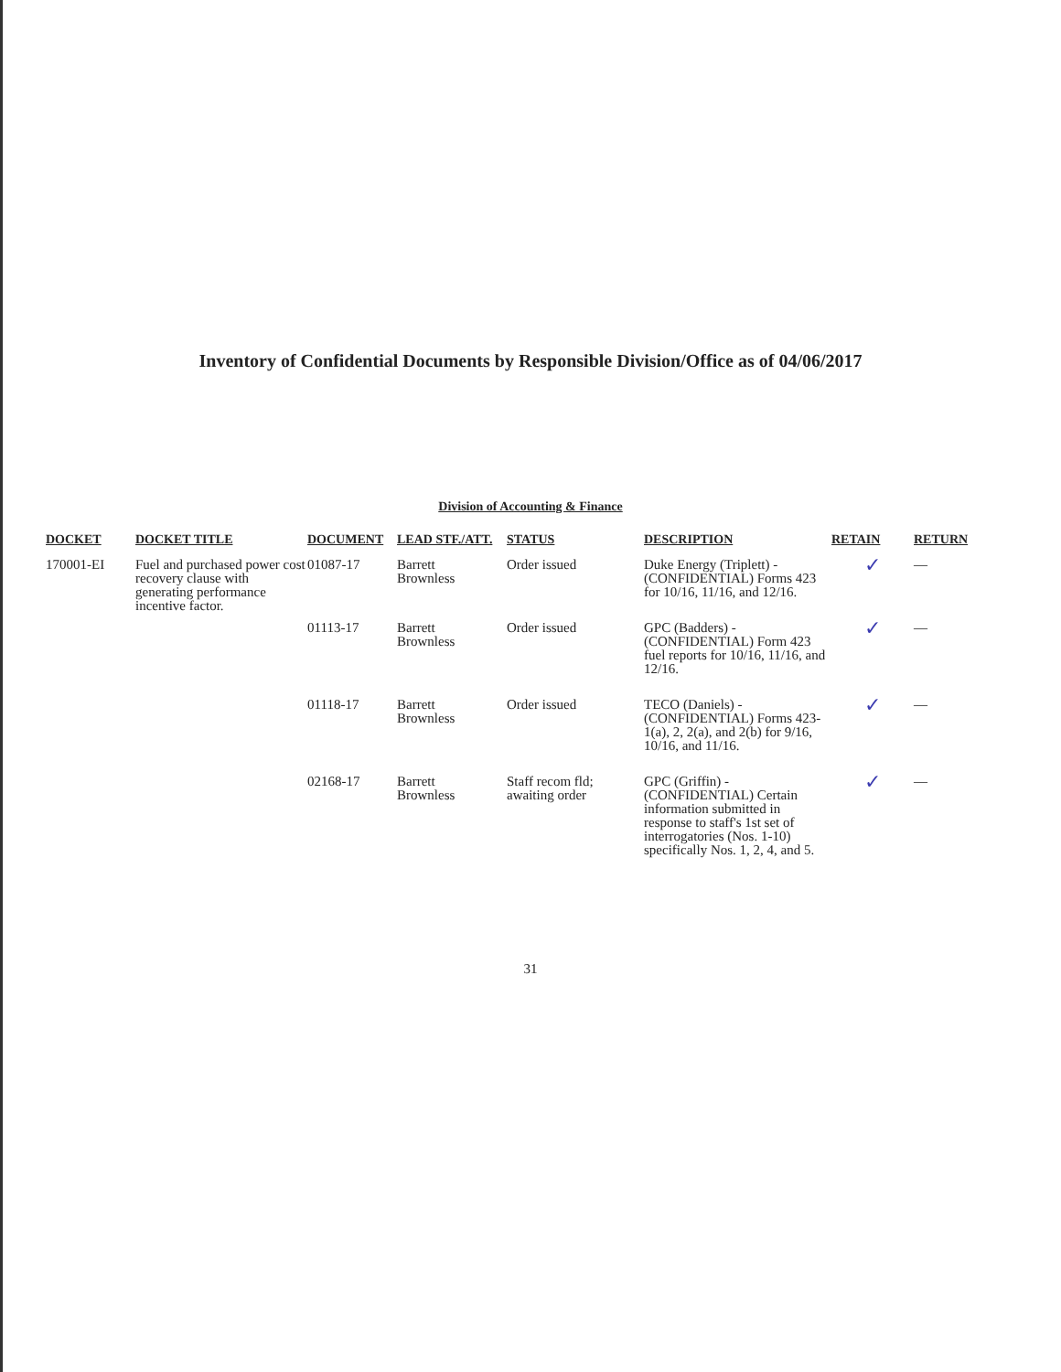Inventory of Confidential Documents by Responsible Division/Office as of 04/06/2017
Division of Accounting & Finance
| DOCKET | DOCKET TITLE | DOCUMENT | LEAD STF./ATT. | STATUS | DESCRIPTION | RETAIN | RETURN |
| --- | --- | --- | --- | --- | --- | --- | --- |
| 170001-EI | Fuel and purchased power cost recovery clause with generating performance incentive factor. | 01087-17 | Barrett Brownless | Order issued | Duke Energy (Triplett) - (CONFIDENTIAL) Forms 423 for 10/16, 11/16, and 12/16. | ✓ | — |
| | | 01113-17 | Barrett Brownless | Order issued | GPC (Badders) - (CONFIDENTIAL) Form 423 fuel reports for 10/16, 11/16, and 12/16. | ✓ | — |
| | | 01118-17 | Barrett Brownless | Order issued | TECO (Daniels) - (CONFIDENTIAL) Forms 423-1(a), 2, 2(a), and 2(b) for 9/16, 10/16, and 11/16. | ✓ | — |
| | | 02168-17 | Barrett Brownless | Staff recom fld; awaiting order | GPC (Griffin) - (CONFIDENTIAL) Certain information submitted in response to staff's 1st set of interrogatories (Nos. 1-10) specifically Nos. 1, 2, 4, and 5. | ✓ | — |
31